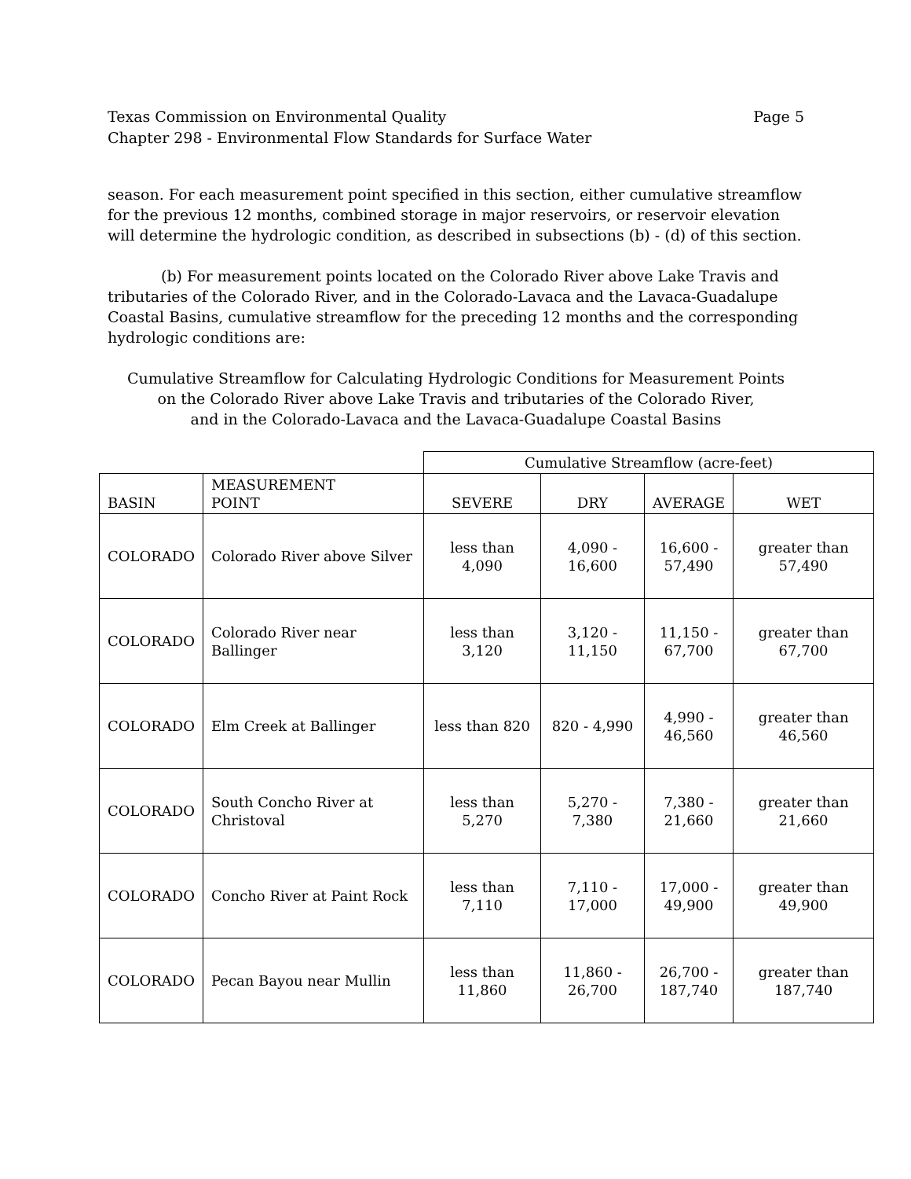Texas Commission on Environmental Quality
Chapter 298 - Environmental Flow Standards for Surface Water
Page 5
season. For each measurement point specified in this section, either cumulative streamflow for the previous 12 months, combined storage in major reservoirs, or reservoir elevation will determine the hydrologic condition, as described in subsections (b) - (d) of this section.
(b) For measurement points located on the Colorado River above Lake Travis and tributaries of the Colorado River, and in the Colorado-Lavaca and the Lavaca-Guadalupe Coastal Basins, cumulative streamflow for the preceding 12 months and the corresponding hydrologic conditions are:
Cumulative Streamflow for Calculating Hydrologic Conditions for Measurement Points
on the Colorado River above Lake Travis and tributaries of the Colorado River,
and in the Colorado-Lavaca and the Lavaca-Guadalupe Coastal Basins
| | | Cumulative Streamflow (acre-feet) | | | |
| BASIN | MEASUREMENT POINT | SEVERE | DRY | AVERAGE | WET |
| COLORADO | Colorado River above Silver | less than 4,090 | 4,090 - 16,600 | 16,600 - 57,490 | greater than 57,490 |
| COLORADO | Colorado River near Ballinger | less than 3,120 | 3,120 - 11,150 | 11,150 - 67,700 | greater than 67,700 |
| COLORADO | Elm Creek at Ballinger | less than 820 | 820 - 4,990 | 4,990 - 46,560 | greater than 46,560 |
| COLORADO | South Concho River at Christoval | less than 5,270 | 5,270 - 7,380 | 7,380 - 21,660 | greater than 21,660 |
| COLORADO | Concho River at Paint Rock | less than 7,110 | 7,110 - 17,000 | 17,000 - 49,900 | greater than 49,900 |
| COLORADO | Pecan Bayou near Mullin | less than 11,860 | 11,860 - 26,700 | 26,700 - 187,740 | greater than 187,740 |